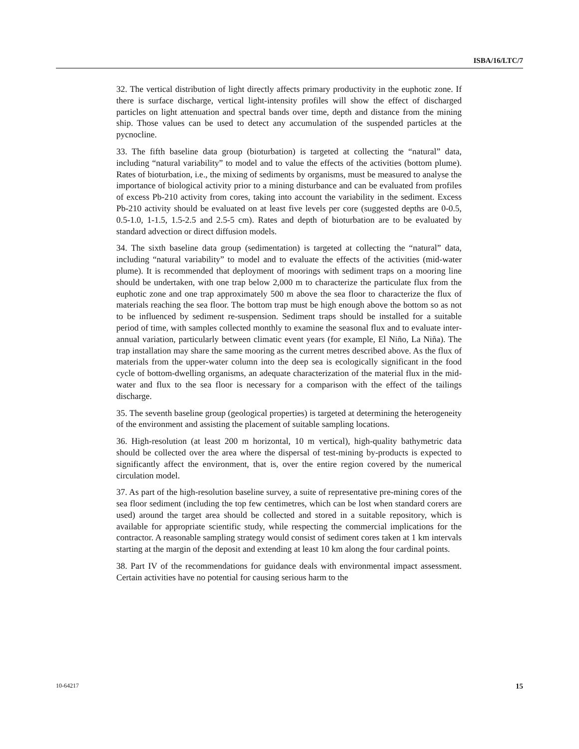ISBA/16/LTC/7
32. The vertical distribution of light directly affects primary productivity in the euphotic zone. If there is surface discharge, vertical light-intensity profiles will show the effect of discharged particles on light attenuation and spectral bands over time, depth and distance from the mining ship. Those values can be used to detect any accumulation of the suspended particles at the pycnocline.
33. The fifth baseline data group (bioturbation) is targeted at collecting the “natural” data, including “natural variability” to model and to value the effects of the activities (bottom plume). Rates of bioturbation, i.e., the mixing of sediments by organisms, must be measured to analyse the importance of biological activity prior to a mining disturbance and can be evaluated from profiles of excess Pb-210 activity from cores, taking into account the variability in the sediment. Excess Pb-210 activity should be evaluated on at least five levels per core (suggested depths are 0-0.5, 0.5-1.0, 1-1.5, 1.5-2.5 and 2.5-5 cm). Rates and depth of bioturbation are to be evaluated by standard advection or direct diffusion models.
34. The sixth baseline data group (sedimentation) is targeted at collecting the “natural” data, including “natural variability” to model and to evaluate the effects of the activities (mid-water plume). It is recommended that deployment of moorings with sediment traps on a mooring line should be undertaken, with one trap below 2,000 m to characterize the particulate flux from the euphotic zone and one trap approximately 500 m above the sea floor to characterize the flux of materials reaching the sea floor. The bottom trap must be high enough above the bottom so as not to be influenced by sediment re-suspension. Sediment traps should be installed for a suitable period of time, with samples collected monthly to examine the seasonal flux and to evaluate inter-annual variation, particularly between climatic event years (for example, El Niño, La Niña). The trap installation may share the same mooring as the current metres described above. As the flux of materials from the upper-water column into the deep sea is ecologically significant in the food cycle of bottom-dwelling organisms, an adequate characterization of the material flux in the mid-water and flux to the sea floor is necessary for a comparison with the effect of the tailings discharge.
35. The seventh baseline group (geological properties) is targeted at determining the heterogeneity of the environment and assisting the placement of suitable sampling locations.
36. High-resolution (at least 200 m horizontal, 10 m vertical), high-quality bathymetric data should be collected over the area where the dispersal of test-mining by-products is expected to significantly affect the environment, that is, over the entire region covered by the numerical circulation model.
37. As part of the high-resolution baseline survey, a suite of representative pre-mining cores of the sea floor sediment (including the top few centimetres, which can be lost when standard corers are used) around the target area should be collected and stored in a suitable repository, which is available for appropriate scientific study, while respecting the commercial implications for the contractor. A reasonable sampling strategy would consist of sediment cores taken at 1 km intervals starting at the margin of the deposit and extending at least 10 km along the four cardinal points.
38. Part IV of the recommendations for guidance deals with environmental impact assessment. Certain activities have no potential for causing serious harm to the
10-64217 15